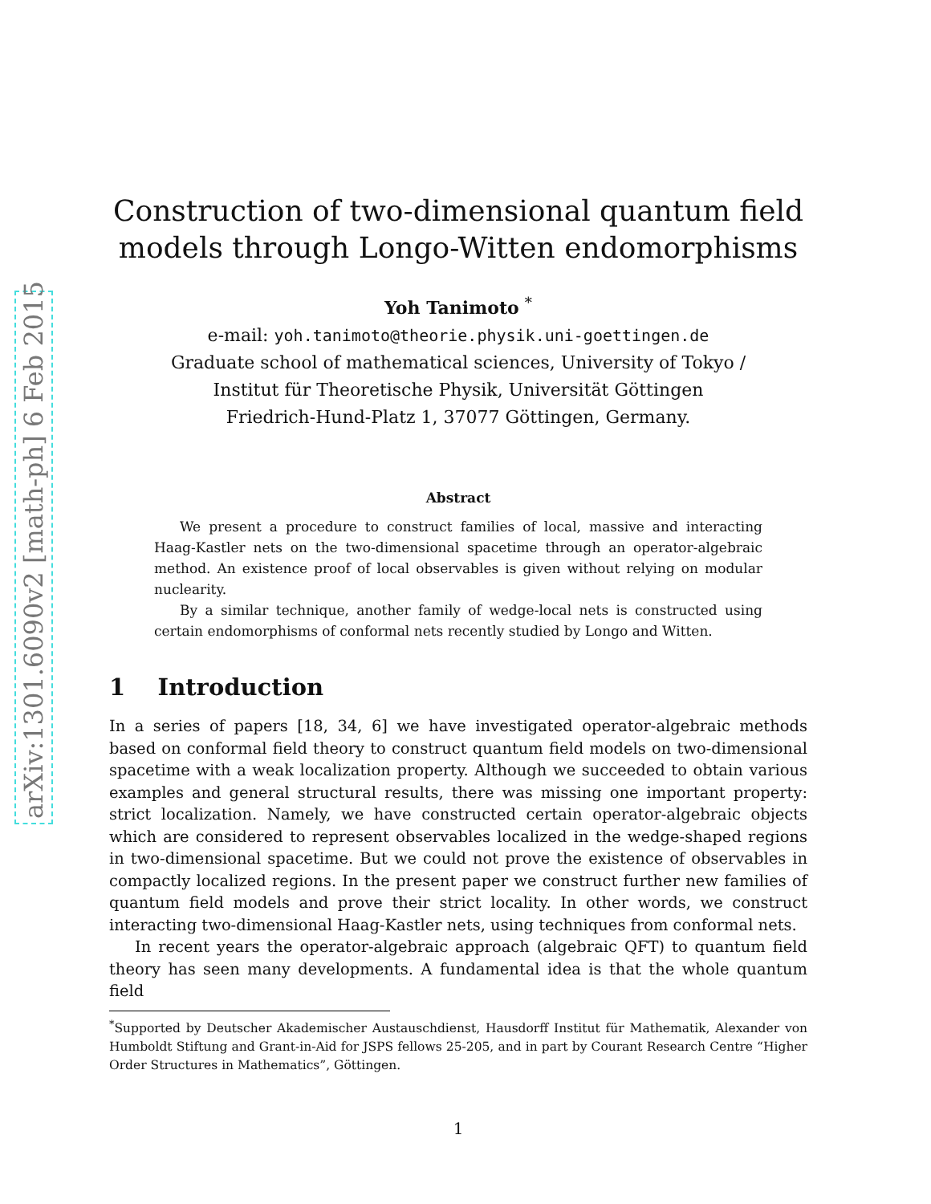arXiv:1301.6090v2 [math-ph] 6 Feb 2015
Construction of two-dimensional quantum field models through Longo-Witten endomorphisms
Yoh Tanimoto <sup>*</sup>
e-mail: yoh.tanimoto@theorie.physik.uni-goettingen.de
Graduate school of mathematical sciences, University of Tokyo /
Institut für Theoretische Physik, Universität Göttingen
Friedrich-Hund-Platz 1, 37077 Göttingen, Germany.
Abstract
We present a procedure to construct families of local, massive and interacting Haag-Kastler nets on the two-dimensional spacetime through an operator-algebraic method. An existence proof of local observables is given without relying on modular nuclearity.
By a similar technique, another family of wedge-local nets is constructed using certain endomorphisms of conformal nets recently studied by Longo and Witten.
1 Introduction
In a series of papers [18, 34, 6] we have investigated operator-algebraic methods based on conformal field theory to construct quantum field models on two-dimensional spacetime with a weak localization property. Although we succeeded to obtain various examples and general structural results, there was missing one important property: strict localization. Namely, we have constructed certain operator-algebraic objects which are considered to represent observables localized in the wedge-shaped regions in two-dimensional spacetime. But we could not prove the existence of observables in compactly localized regions. In the present paper we construct further new families of quantum field models and prove their strict locality. In other words, we construct interacting two-dimensional Haag-Kastler nets, using techniques from conformal nets.
In recent years the operator-algebraic approach (algebraic QFT) to quantum field theory has seen many developments. A fundamental idea is that the whole quantum field
<sup>*</sup> Supported by Deutscher Akademischer Austauschdienst, Hausdorff Institut für Mathematik, Alexander von Humboldt Stiftung and Grant-in-Aid for JSPS fellows 25-205, and in part by Courant Research Centre “Higher Order Structures in Mathematics”, Göttingen.
1